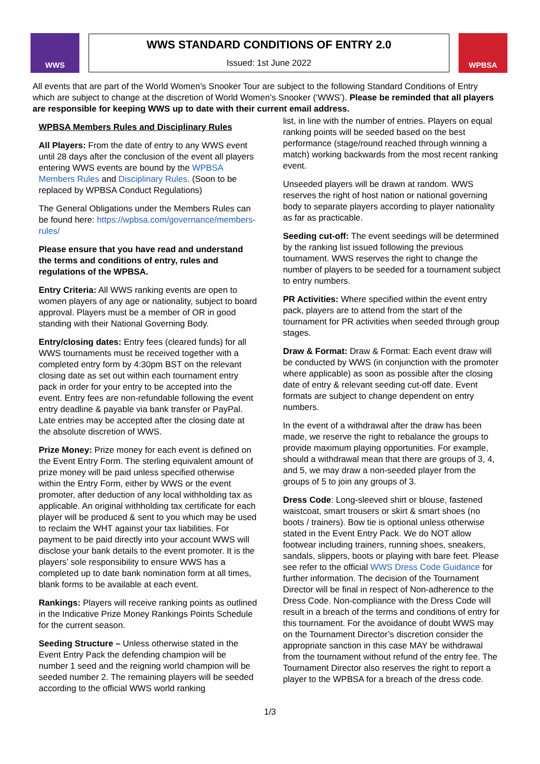WWS
WWS STANDARD CONDITIONS OF ENTRY 2.0
Issued: 1st June 2022
WPBSA
All events that are part of the World Women’s Snooker Tour are subject to the following Standard Conditions of Entry which are subject to change at the discretion of World Women’s Snooker (‘WWS’). Please be reminded that all players are responsible for keeping WWS up to date with their current email address.
WPBSA Members Rules and Disciplinary Rules
All Players: From the date of entry to any WWS event until 28 days after the conclusion of the event all players entering WWS events are bound by the WPBSA Members Rules and Disciplinary Rules. (Soon to be replaced by WPBSA Conduct Regulations)
The General Obligations under the Members Rules can be found here: https://wpbsa.com/governance/members-rules/
Please ensure that you have read and understand the terms and conditions of entry, rules and regulations of the WPBSA.
Entry Criteria: All WWS ranking events are open to women players of any age or nationality, subject to board approval. Players must be a member of OR in good standing with their National Governing Body.
Entry/closing dates: Entry fees (cleared funds) for all WWS tournaments must be received together with a completed entry form by 4:30pm BST on the relevant closing date as set out within each tournament entry pack in order for your entry to be accepted into the event. Entry fees are non-refundable following the event entry deadline & payable via bank transfer or PayPal. Late entries may be accepted after the closing date at the absolute discretion of WWS.
Prize Money: Prize money for each event is defined on the Event Entry Form. The sterling equivalent amount of prize money will be paid unless specified otherwise within the Entry Form, either by WWS or the event promoter, after deduction of any local withholding tax as applicable. An original withholding tax certificate for each player will be produced & sent to you which may be used to reclaim the WHT against your tax liabilities. For payment to be paid directly into your account WWS will disclose your bank details to the event promoter. It is the players’ sole responsibility to ensure WWS has a completed up to date bank nomination form at all times, blank forms to be available at each event.
Rankings: Players will receive ranking points as outlined in the Indicative Prize Money Rankings Points Schedule for the current season.
Seeding Structure – Unless otherwise stated in the Event Entry Pack the defending champion will be number 1 seed and the reigning world champion will be seeded number 2. The remaining players will be seeded according to the official WWS world ranking
list, in line with the number of entries. Players on equal ranking points will be seeded based on the best performance (stage/round reached through winning a match) working backwards from the most recent ranking event.
Unseeded players will be drawn at random. WWS reserves the right of host nation or national governing body to separate players according to player nationality as far as practicable.
Seeding cut-off: The event seedings will be determined by the ranking list issued following the previous tournament. WWS reserves the right to change the number of players to be seeded for a tournament subject to entry numbers.
PR Activities: Where specified within the event entry pack, players are to attend from the start of the tournament for PR activities when seeded through group stages.
Draw & Format: Draw & Format: Each event draw will be conducted by WWS (in conjunction with the promoter where applicable) as soon as possible after the closing date of entry & relevant seeding cut-off date. Event formats are subject to change dependent on entry numbers.
In the event of a withdrawal after the draw has been made, we reserve the right to rebalance the groups to provide maximum playing opportunities. For example, should a withdrawal mean that there are groups of 3, 4, and 5, we may draw a non-seeded player from the groups of 5 to join any groups of 3.
Dress Code: Long-sleeved shirt or blouse, fastened waistcoat, smart trousers or skirt & smart shoes (no boots / trainers). Bow tie is optional unless otherwise stated in the Event Entry Pack. We do NOT allow footwear including trainers, running shoes, sneakers, sandals, slippers, boots or playing with bare feet. Please see refer to the official WWS Dress Code Guidance for further information. The decision of the Tournament Director will be final in respect of Non-adherence to the Dress Code. Non-compliance with the Dress Code will result in a breach of the terms and conditions of entry for this tournament. For the avoidance of doubt WWS may on the Tournament Director’s discretion consider the appropriate sanction in this case MAY be withdrawal from the tournament without refund of the entry fee. The Tournament Director also reserves the right to report a player to the WPBSA for a breach of the dress code.
1/3